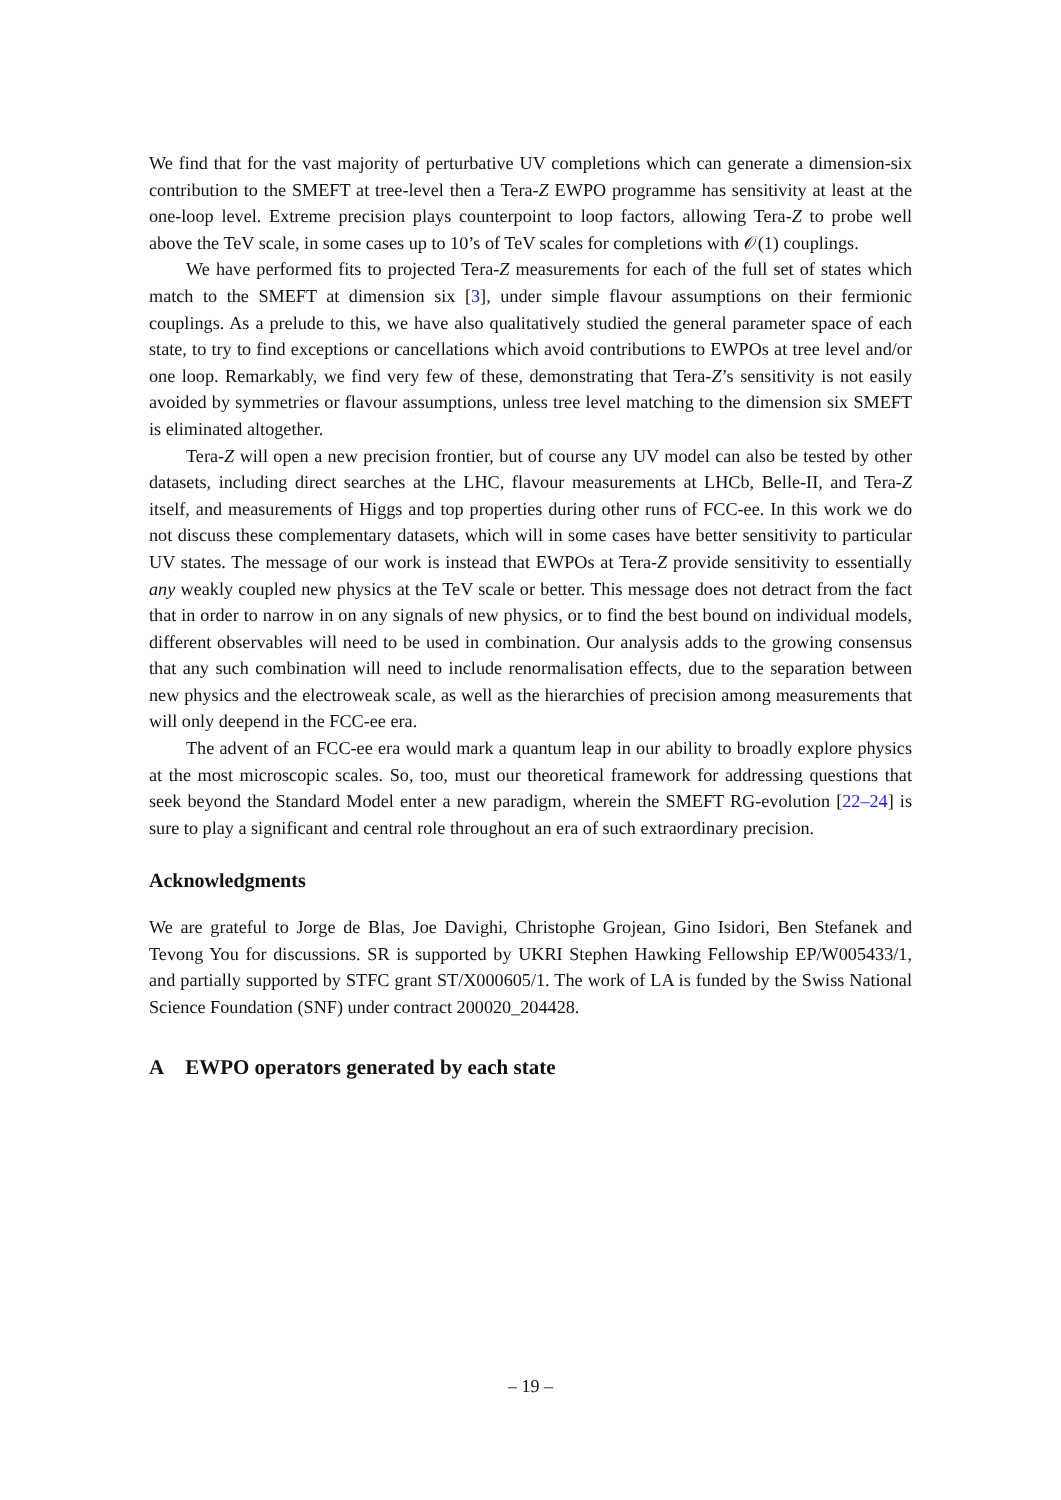We find that for the vast majority of perturbative UV completions which can generate a dimension-six contribution to the SMEFT at tree-level then a Tera-Z EWPO programme has sensitivity at least at the one-loop level. Extreme precision plays counterpoint to loop factors, allowing Tera-Z to probe well above the TeV scale, in some cases up to 10’s of TeV scales for completions with 𝒪(1) couplings.
We have performed fits to projected Tera-Z measurements for each of the full set of states which match to the SMEFT at dimension six [3], under simple flavour assumptions on their fermionic couplings. As a prelude to this, we have also qualitatively studied the general parameter space of each state, to try to find exceptions or cancellations which avoid contributions to EWPOs at tree level and/or one loop. Remarkably, we find very few of these, demonstrating that Tera-Z’s sensitivity is not easily avoided by symmetries or flavour assumptions, unless tree level matching to the dimension six SMEFT is eliminated altogether.
Tera-Z will open a new precision frontier, but of course any UV model can also be tested by other datasets, including direct searches at the LHC, flavour measurements at LHCb, Belle-II, and Tera-Z itself, and measurements of Higgs and top properties during other runs of FCC-ee. In this work we do not discuss these complementary datasets, which will in some cases have better sensitivity to particular UV states. The message of our work is instead that EWPOs at Tera-Z provide sensitivity to essentially any weakly coupled new physics at the TeV scale or better. This message does not detract from the fact that in order to narrow in on any signals of new physics, or to find the best bound on individual models, different observables will need to be used in combination. Our analysis adds to the growing consensus that any such combination will need to include renormalisation effects, due to the separation between new physics and the electroweak scale, as well as the hierarchies of precision among measurements that will only deepend in the FCC-ee era.
The advent of an FCC-ee era would mark a quantum leap in our ability to broadly explore physics at the most microscopic scales. So, too, must our theoretical framework for addressing questions that seek beyond the Standard Model enter a new paradigm, wherein the SMEFT RG-evolution [22–24] is sure to play a significant and central role throughout an era of such extraordinary precision.
Acknowledgments
We are grateful to Jorge de Blas, Joe Davighi, Christophe Grojean, Gino Isidori, Ben Stefanek and Tevong You for discussions. SR is supported by UKRI Stephen Hawking Fellowship EP/W005433/1, and partially supported by STFC grant ST/X000605/1. The work of LA is funded by the Swiss National Science Foundation (SNF) under contract 200020_204428.
A EWPO operators generated by each state
– 19 –